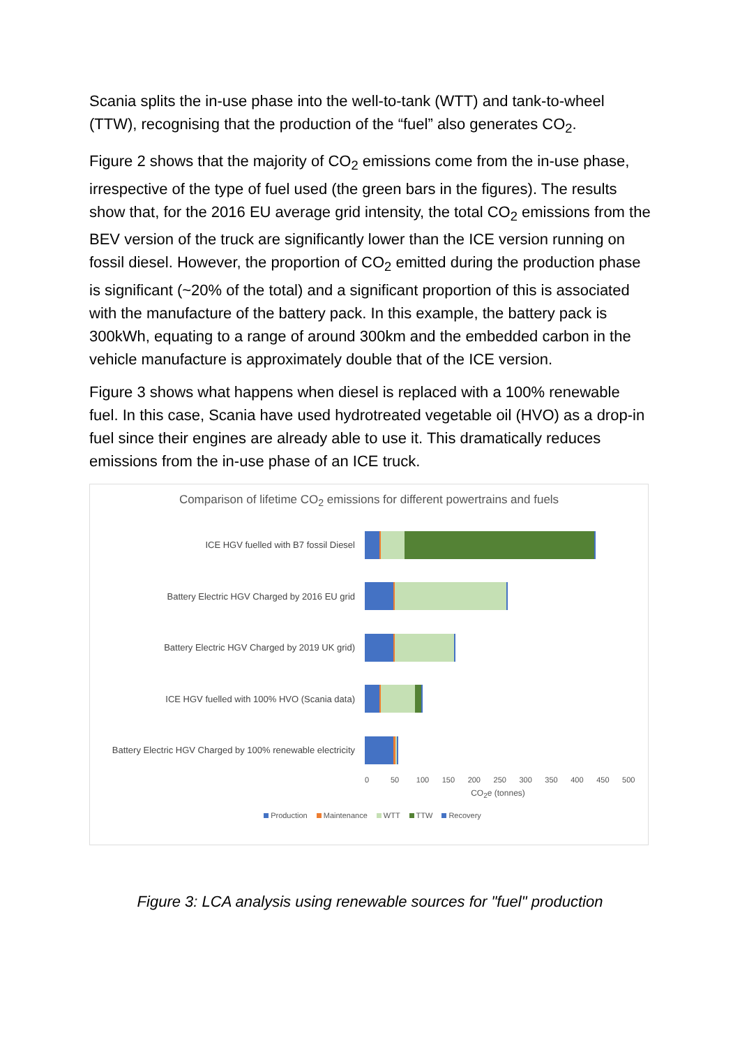Scania splits the in-use phase into the well-to-tank (WTT) and tank-to-wheel (TTW), recognising that the production of the “fuel” also generates CO<sub>2</sub>.
Figure 2 shows that the majority of CO<sub>2</sub> emissions come from the in-use phase, irrespective of the type of fuel used (the green bars in the figures). The results show that, for the 2016 EU average grid intensity, the total CO<sub>2</sub> emissions from the BEV version of the truck are significantly lower than the ICE version running on fossil diesel. However, the proportion of CO<sub>2</sub> emitted during the production phase is significant (~20% of the total) and a significant proportion of this is associated with the manufacture of the battery pack. In this example, the battery pack is 300kWh, equating to a range of around 300km and the embedded carbon in the vehicle manufacture is approximately double that of the ICE version.
Figure 3 shows what happens when diesel is replaced with a 100% renewable fuel. In this case, Scania have used hydrotreated vegetable oil (HVO) as a drop-in fuel since their engines are already able to use it. This dramatically reduces emissions from the in-use phase of an ICE truck.
Comparison of lifetime CO<sub>2</sub> emissions for different powertrains and fuels
ICE HGV fuelled with B7 fossil Diesel
Battery Electric HGV Charged by 2016 EU grid
Battery Electric HGV Charged by 2019 UK grid)
ICE HGV fuelled with 100% HVO (Scania data)
Battery Electric HGV Charged by 100% renewable electricity
0 50 100 150 200 250 300 350 400 450 500
CO<sub>2</sub>e (tonnes)
Production Maintenance WTT TTW Recovery
Figure 3: LCA analysis using renewable sources for "fuel" production